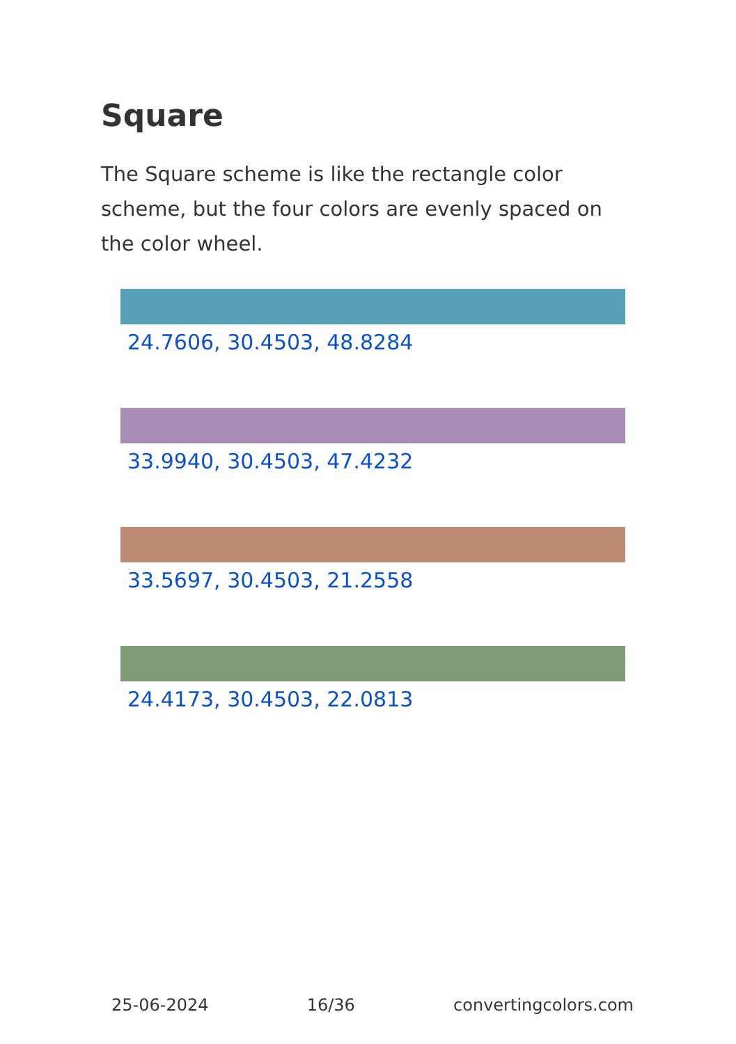Square
The Square scheme is like the rectangle color scheme, but the four colors are evenly spaced on the color wheel.
24.7606, 30.4503, 48.8284
33.9940, 30.4503, 47.4232
33.5697, 30.4503, 21.2558
24.4173, 30.4503, 22.0813
25-06-2024 16/36 convertingcolors.com